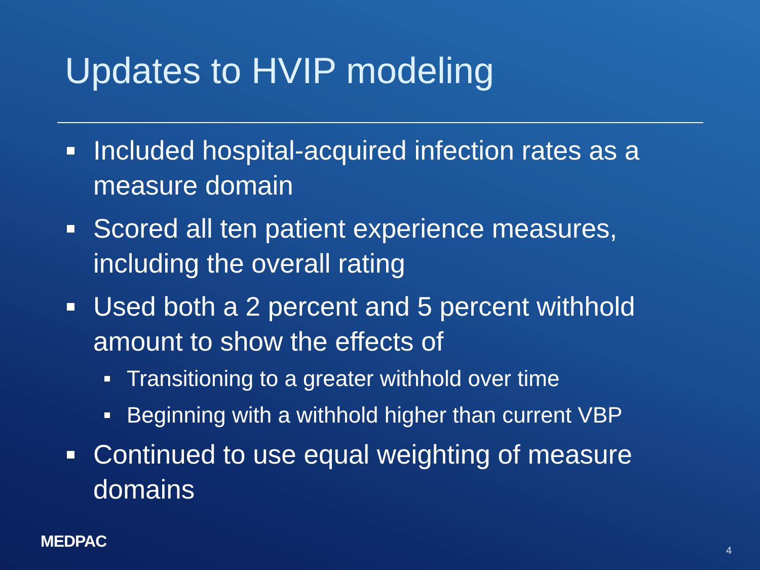Updates to HVIP modeling
Included hospital-acquired infection rates as a measure domain
Scored all ten patient experience measures, including the overall rating
Used both a 2 percent and 5 percent withhold amount to show the effects of
Transitioning to a greater withhold over time
Beginning with a withhold higher than current VBP
Continued to use equal weighting of measure domains
MEDPAC 4